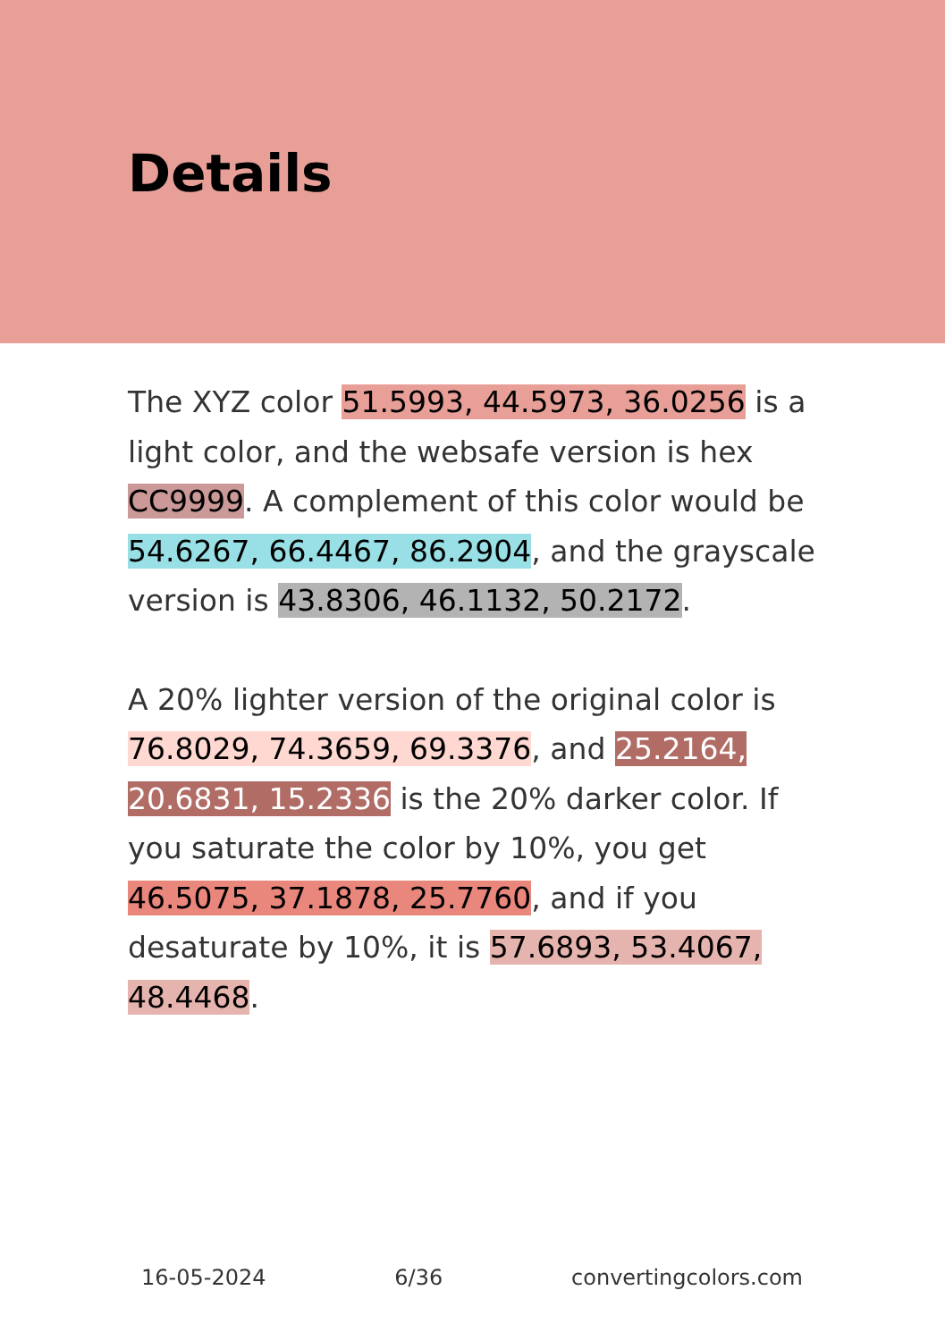Details
The XYZ color 51.5993, 44.5973, 36.0256 is a light color, and the websafe version is hex CC9999. A complement of this color would be 54.6267, 66.4467, 86.2904, and the grayscale version is 43.8306, 46.1132, 50.2172.
A 20% lighter version of the original color is 76.8029, 74.3659, 69.3376, and 25.2164, 20.6831, 15.2336 is the 20% darker color. If you saturate the color by 10%, you get 46.5075, 37.1878, 25.7760, and if you desaturate by 10%, it is 57.6893, 53.4067, 48.4468.
16-05-2024 6/36 convertingcolors.com